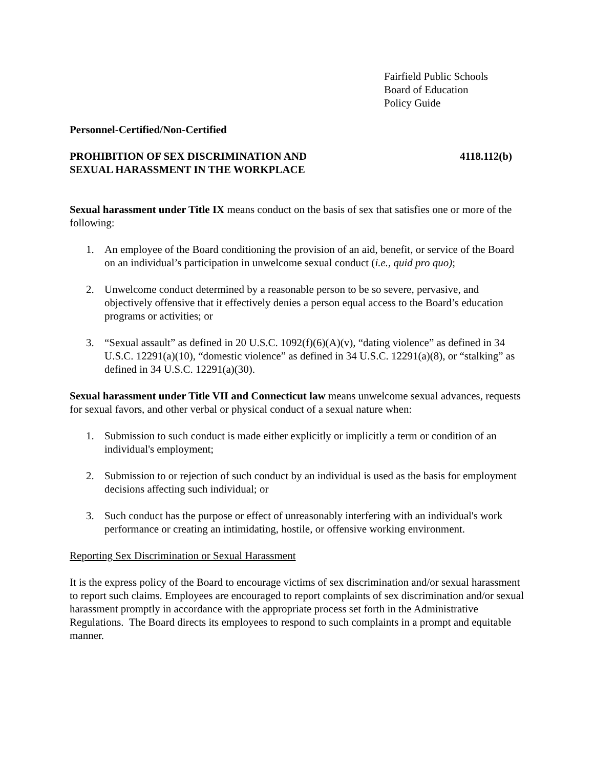Fairfield Public Schools
Board of Education
Policy Guide
Personnel-Certified/Non-Certified
PROHIBITION OF SEX DISCRIMINATION AND
SEXUAL HARASSMENT IN THE WORKPLACE
4118.112(b)
Sexual harassment under Title IX means conduct on the basis of sex that satisfies one or more of the following:
1. An employee of the Board conditioning the provision of an aid, benefit, or service of the Board on an individual’s participation in unwelcome sexual conduct (i.e., quid pro quo);
2. Unwelcome conduct determined by a reasonable person to be so severe, pervasive, and objectively offensive that it effectively denies a person equal access to the Board’s education programs or activities; or
3. “Sexual assault” as defined in 20 U.S.C. 1092(f)(6)(A)(v), “dating violence” as defined in 34 U.S.C. 12291(a)(10), “domestic violence” as defined in 34 U.S.C. 12291(a)(8), or “stalking” as defined in 34 U.S.C. 12291(a)(30).
Sexual harassment under Title VII and Connecticut law means unwelcome sexual advances, requests for sexual favors, and other verbal or physical conduct of a sexual nature when:
1. Submission to such conduct is made either explicitly or implicitly a term or condition of an individual's employment;
2. Submission to or rejection of such conduct by an individual is used as the basis for employment decisions affecting such individual; or
3. Such conduct has the purpose or effect of unreasonably interfering with an individual's work performance or creating an intimidating, hostile, or offensive working environment.
Reporting Sex Discrimination or Sexual Harassment
It is the express policy of the Board to encourage victims of sex discrimination and/or sexual harassment to report such claims. Employees are encouraged to report complaints of sex discrimination and/or sexual harassment promptly in accordance with the appropriate process set forth in the Administrative Regulations. The Board directs its employees to respond to such complaints in a prompt and equitable manner.